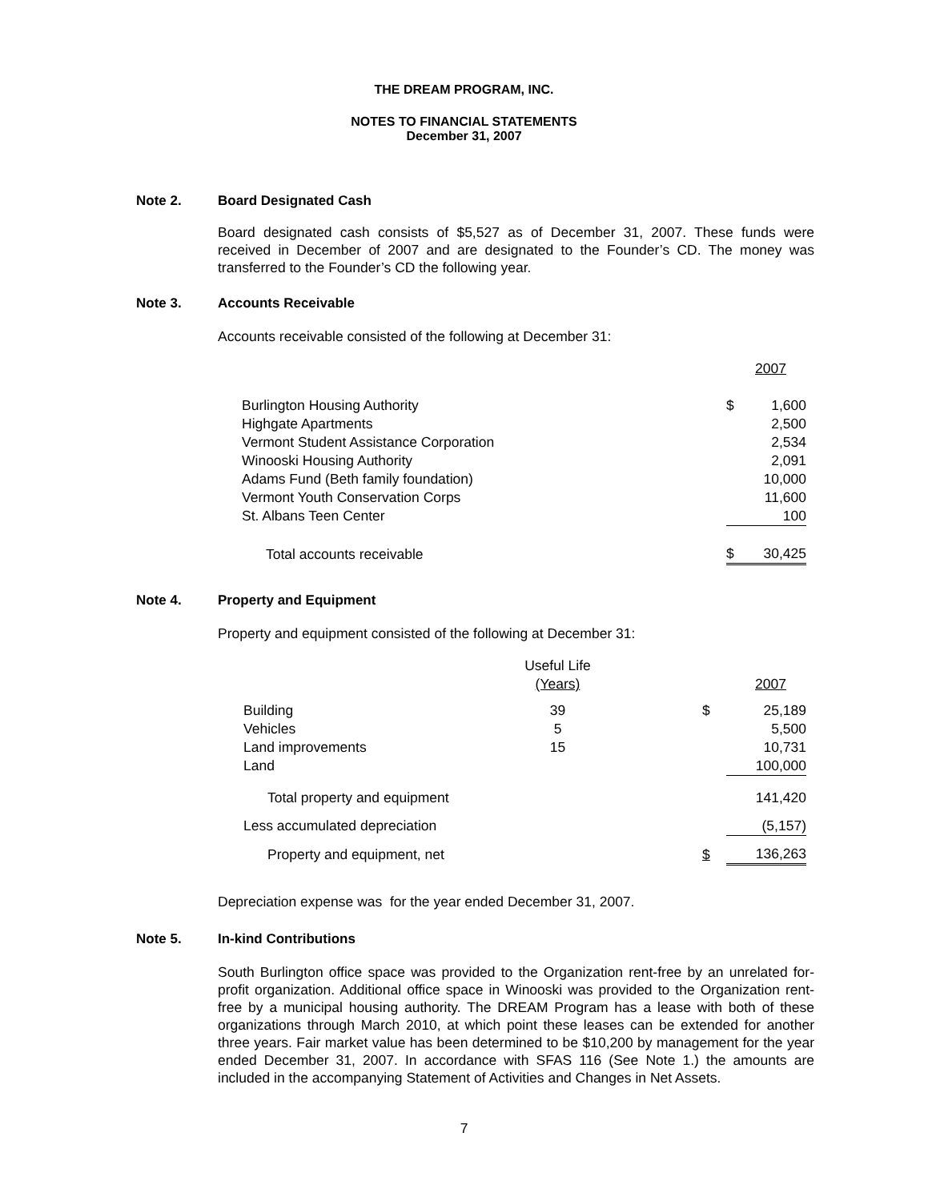THE DREAM PROGRAM, INC.
NOTES TO FINANCIAL STATEMENTS
December 31, 2007
Note 2. Board Designated Cash
Board designated cash consists of $5,527 as of December 31, 2007. These funds were received in December of 2007 and are designated to the Founder’s CD. The money was transferred to the Founder’s CD the following year.
Note 3. Accounts Receivable
Accounts receivable consisted of the following at December 31:
| | 2007 | |
| Burlington Housing Authority | $ | 1,600 |
| Highgate Apartments | | 2,500 |
| Vermont Student Assistance Corporation | | 2,534 |
| Winooski Housing Authority | | 2,091 |
| Adams Fund (Beth family foundation) | | 10,000 |
| Vermont Youth Conservation Corps | | 11,600 |
| St. Albans Teen Center | | 100 |
| Total accounts receivable | $ | 30,425 |
Note 4. Property and Equipment
Property and equipment consisted of the following at December 31:
| | Useful Life | | |
| | (Years) | 2007 | |
| Building | 39 | $ | 25,189 |
| Vehicles | 5 | | 5,500 |
| Land improvements | 15 | | 10,731 |
| Land | | | 100,000 |
| Total property and equipment | | | 141,420 |
| Less accumulated depreciation | | | (5,157) |
| Property and equipment, net | | $ | 136,263 |
Depreciation expense was for the year ended December 31, 2007.
Note 5. In-kind Contributions
South Burlington office space was provided to the Organization rent-free by an unrelated for-profit organization. Additional office space in Winooski was provided to the Organization rent-free by a municipal housing authority. The DREAM Program has a lease with both of these organizations through March 2010, at which point these leases can be extended for another three years. Fair market value has been determined to be $10,200 by management for the year ended December 31, 2007. In accordance with SFAS 116 (See Note 1.) the amounts are included in the accompanying Statement of Activities and Changes in Net Assets.
7